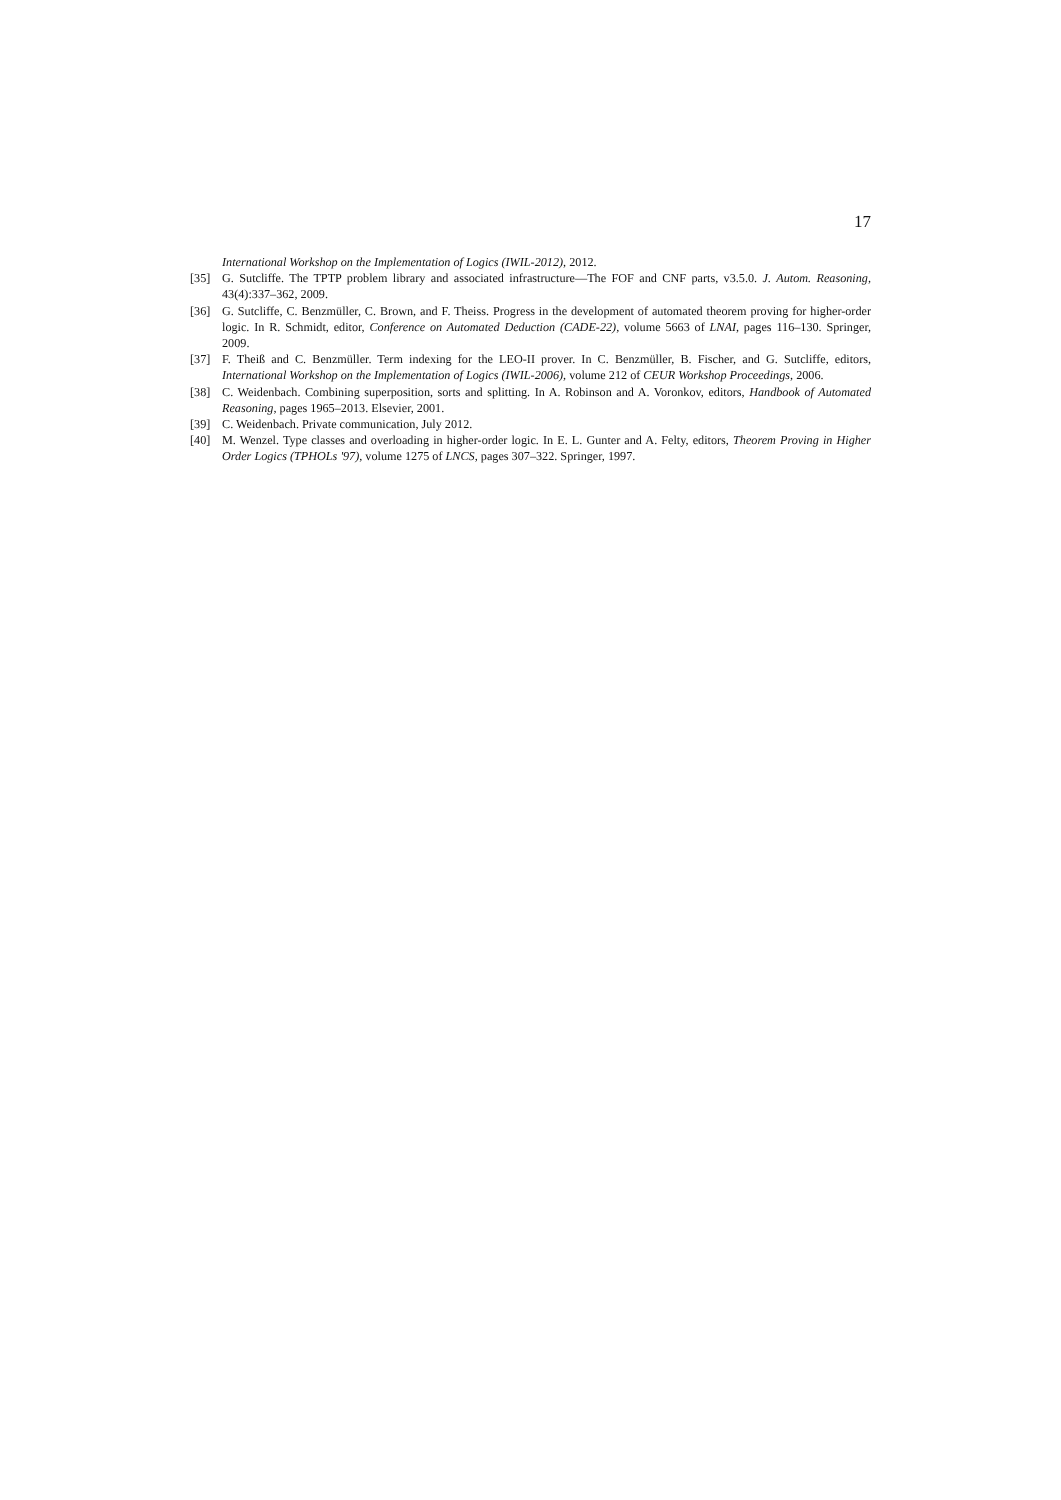17
International Workshop on the Implementation of Logics (IWIL-2012), 2012.
[35] G. Sutcliffe. The TPTP problem library and associated infrastructure—The FOF and CNF parts, v3.5.0. J. Autom. Reasoning, 43(4):337–362, 2009.
[36] G. Sutcliffe, C. Benzmüller, C. Brown, and F. Theiss. Progress in the development of automated theorem proving for higher-order logic. In R. Schmidt, editor, Conference on Automated Deduction (CADE-22), volume 5663 of LNAI, pages 116–130. Springer, 2009.
[37] F. Theiß and C. Benzmüller. Term indexing for the LEO-II prover. In C. Benzmüller, B. Fischer, and G. Sutcliffe, editors, International Workshop on the Implementation of Logics (IWIL-2006), volume 212 of CEUR Workshop Proceedings, 2006.
[38] C. Weidenbach. Combining superposition, sorts and splitting. In A. Robinson and A. Voronkov, editors, Handbook of Automated Reasoning, pages 1965–2013. Elsevier, 2001.
[39] C. Weidenbach. Private communication, July 2012.
[40] M. Wenzel. Type classes and overloading in higher-order logic. In E. L. Gunter and A. Felty, editors, Theorem Proving in Higher Order Logics (TPHOLs '97), volume 1275 of LNCS, pages 307–322. Springer, 1997.